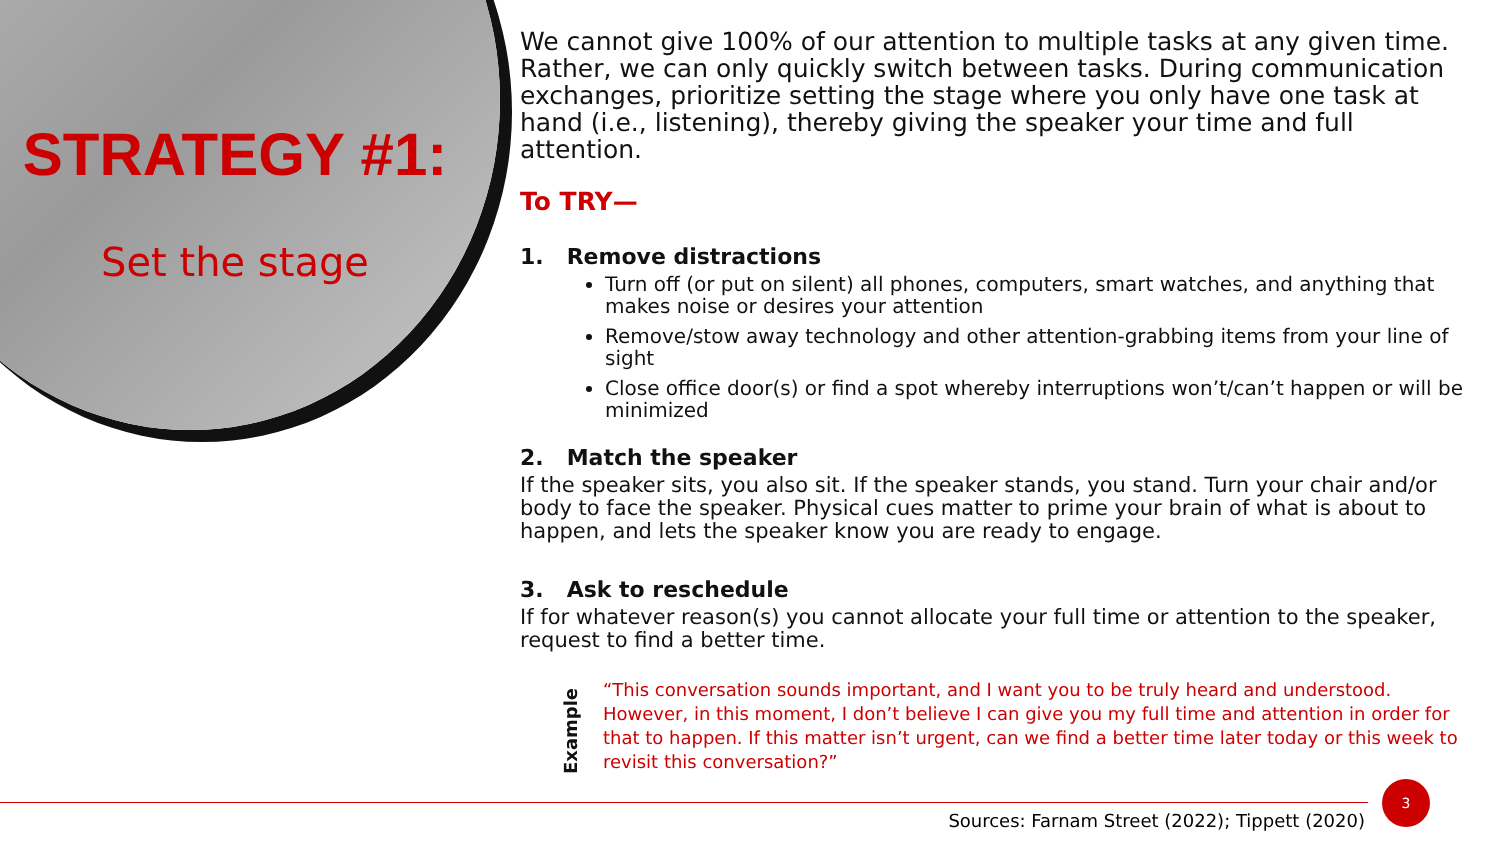STRATEGY #1:
Set the stage
We cannot give 100% of our attention to multiple tasks at any given time. Rather, we can only quickly switch between tasks. During communication exchanges, prioritize setting the stage where you only have one task at hand (i.e., listening), thereby giving the speaker your time and full attention.
To TRY—
1. Remove distractions
Turn off (or put on silent) all phones, computers, smart watches, and anything that makes noise or desires your attention
Remove/stow away technology and other attention-grabbing items from your line of sight
Close office door(s) or find a spot whereby interruptions won’t/can’t happen or will be minimized
2. Match the speaker
If the speaker sits, you also sit. If the speaker stands, you stand. Turn your chair and/or body to face the speaker. Physical cues matter to prime your brain of what is about to happen, and lets the speaker know you are ready to engage.
3. Ask to reschedule
If for whatever reason(s) you cannot allocate your full time or attention to the speaker, request to find a better time.
Example
“This conversation sounds important, and I want you to be truly heard and understood. However, in this moment, I don’t believe I can give you my full time and attention in order for that to happen. If this matter isn’t urgent, can we find a better time later today or this week to revisit this conversation?”
Sources: Farnam Street (2022); Tippett (2020)
3